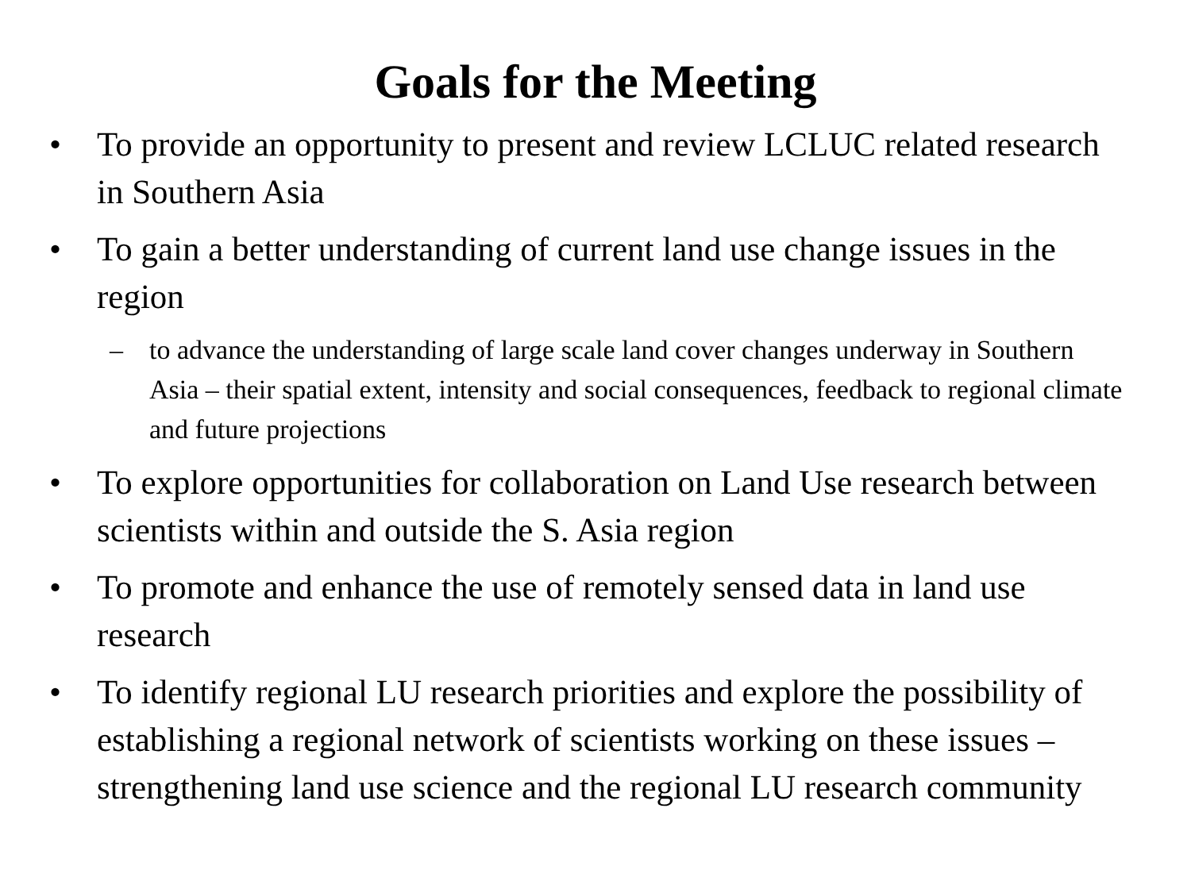Goals for the Meeting
• To provide an opportunity to present and review LCLUC related research in Southern Asia
• To gain a better understanding of current land use change issues in the region
– to advance the understanding of large scale land cover changes underway in Southern Asia – their spatial extent, intensity and social consequences, feedback to regional climate and future projections
• To explore opportunities for collaboration on Land Use research between scientists within and outside the S. Asia region
• To promote and enhance the use of remotely sensed data in land use research
• To identify regional LU research priorities and explore the possibility of establishing a regional network of scientists working on these issues – strengthening land use science and the regional LU research community